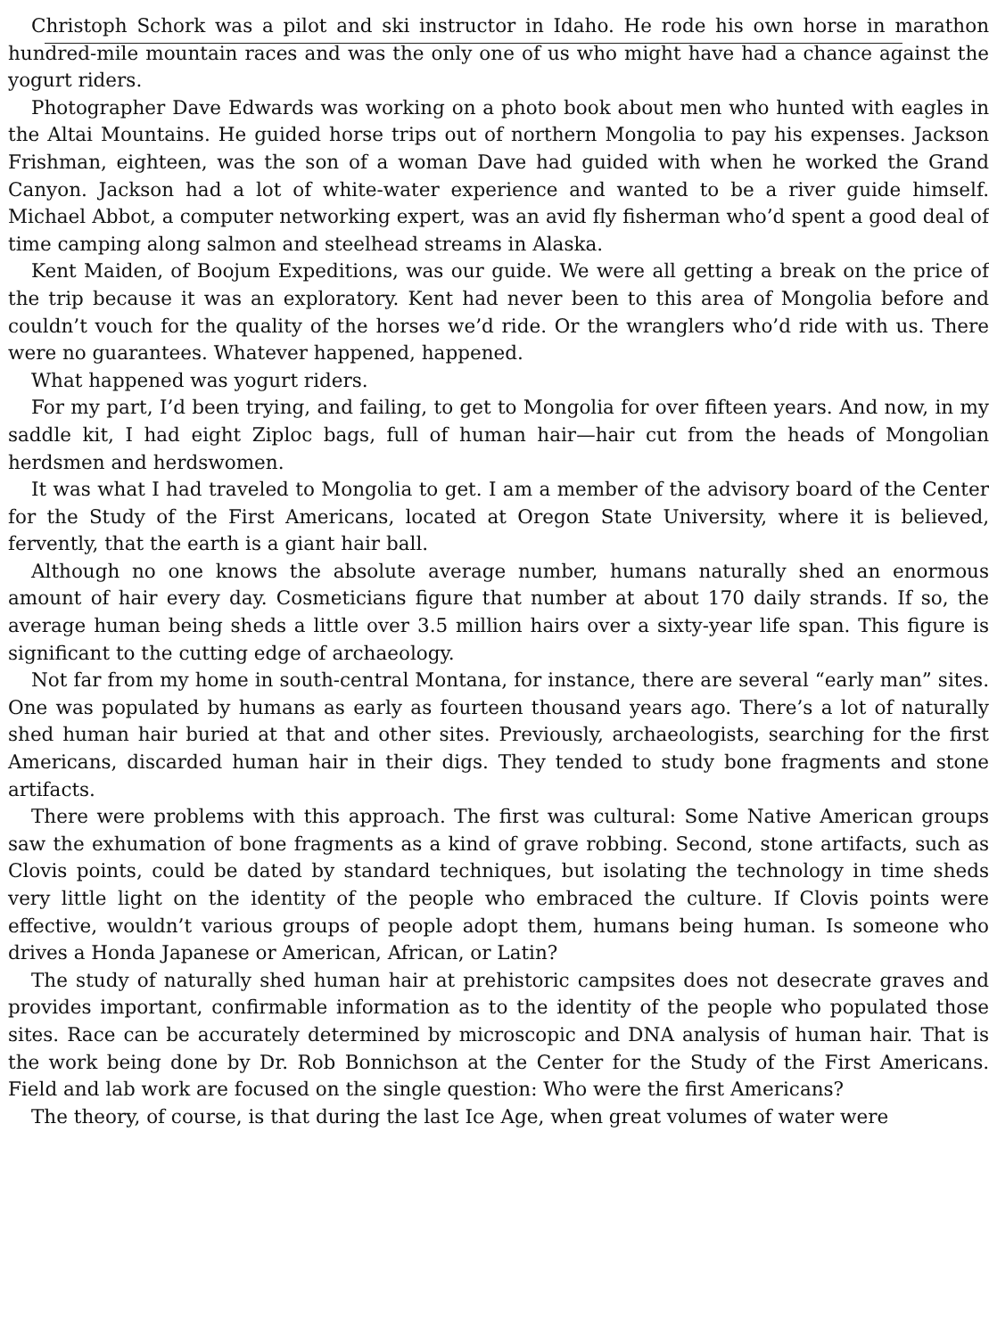Christoph Schork was a pilot and ski instructor in Idaho. He rode his own horse in marathon hundred-mile mountain races and was the only one of us who might have had a chance against the yogurt riders.
Photographer Dave Edwards was working on a photo book about men who hunted with eagles in the Altai Mountains. He guided horse trips out of northern Mongolia to pay his expenses. Jackson Frishman, eighteen, was the son of a woman Dave had guided with when he worked the Grand Canyon. Jackson had a lot of white-water experience and wanted to be a river guide himself. Michael Abbot, a computer networking expert, was an avid fly fisherman who’d spent a good deal of time camping along salmon and steelhead streams in Alaska.
Kent Maiden, of Boojum Expeditions, was our guide. We were all getting a break on the price of the trip because it was an exploratory. Kent had never been to this area of Mongolia before and couldn’t vouch for the quality of the horses we’d ride. Or the wranglers who’d ride with us. There were no guarantees. Whatever happened, happened.
What happened was yogurt riders.
For my part, I’d been trying, and failing, to get to Mongolia for over fifteen years. And now, in my saddle kit, I had eight Ziploc bags, full of human hair—hair cut from the heads of Mongolian herdsmen and herdswomen.
It was what I had traveled to Mongolia to get. I am a member of the advisory board of the Center for the Study of the First Americans, located at Oregon State University, where it is believed, fervently, that the earth is a giant hair ball.
Although no one knows the absolute average number, humans naturally shed an enormous amount of hair every day. Cosmeticians figure that number at about 170 daily strands. If so, the average human being sheds a little over 3.5 million hairs over a sixty-year life span. This figure is significant to the cutting edge of archaeology.
Not far from my home in south-central Montana, for instance, there are several “early man” sites. One was populated by humans as early as fourteen thousand years ago. There’s a lot of naturally shed human hair buried at that and other sites. Previously, archaeologists, searching for the first Americans, discarded human hair in their digs. They tended to study bone fragments and stone artifacts.
There were problems with this approach. The first was cultural: Some Native American groups saw the exhumation of bone fragments as a kind of grave robbing. Second, stone artifacts, such as Clovis points, could be dated by standard techniques, but isolating the technology in time sheds very little light on the identity of the people who embraced the culture. If Clovis points were effective, wouldn’t various groups of people adopt them, humans being human. Is someone who drives a Honda Japanese or American, African, or Latin?
The study of naturally shed human hair at prehistoric campsites does not desecrate graves and provides important, confirmable information as to the identity of the people who populated those sites. Race can be accurately determined by microscopic and DNA analysis of human hair. That is the work being done by Dr. Rob Bonnichson at the Center for the Study of the First Americans. Field and lab work are focused on the single question: Who were the first Americans?
The theory, of course, is that during the last Ice Age, when great volumes of water were